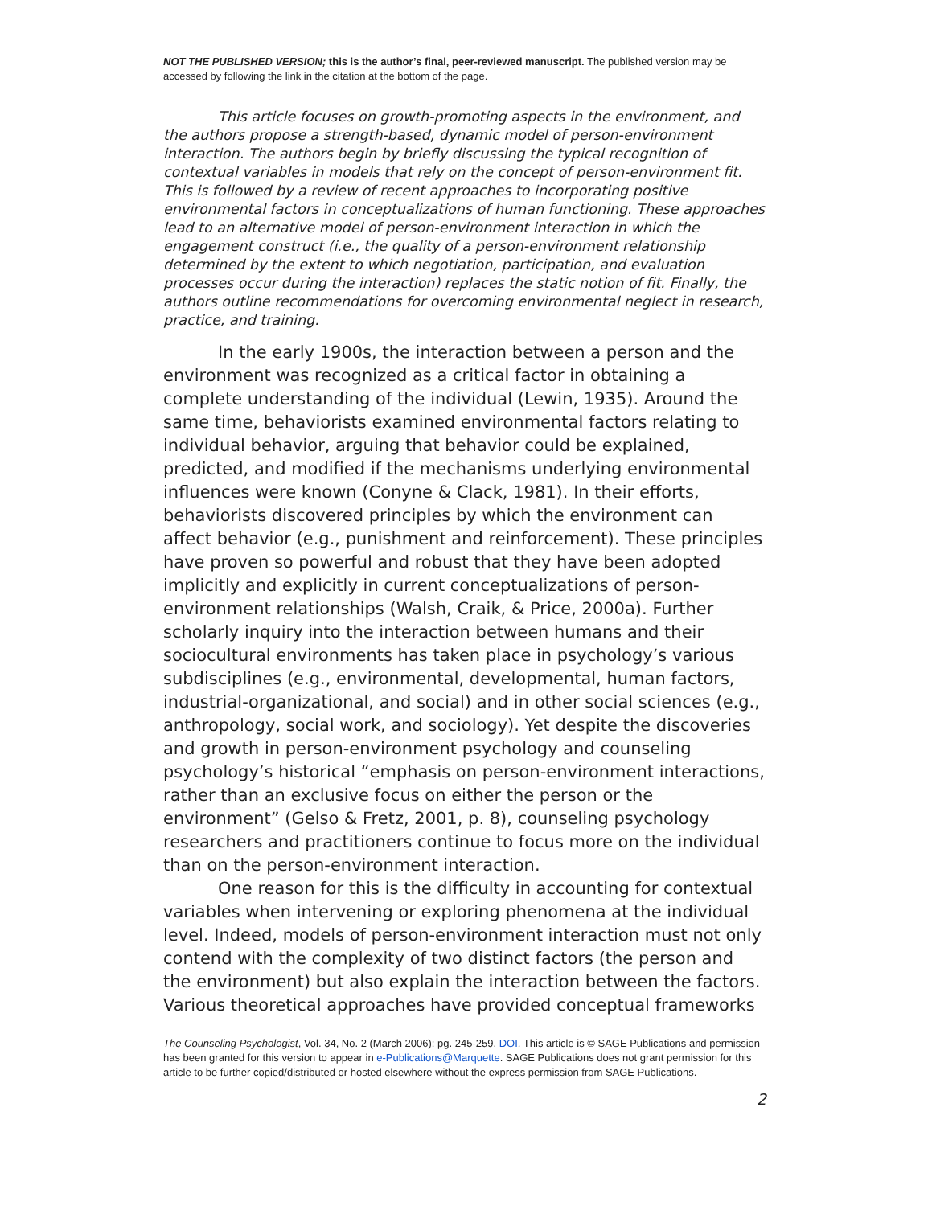NOT THE PUBLISHED VERSION; this is the author’s final, peer-reviewed manuscript. The published version may be accessed by following the link in the citation at the bottom of the page.
This article focuses on growth-promoting aspects in the environment, and the authors propose a strength-based, dynamic model of person-environment interaction. The authors begin by briefly discussing the typical recognition of contextual variables in models that rely on the concept of person-environment fit. This is followed by a review of recent approaches to incorporating positive environmental factors in conceptualizations of human functioning. These approaches lead to an alternative model of person-environment interaction in which the engagement construct (i.e., the quality of a person-environment relationship determined by the extent to which negotiation, participation, and evaluation processes occur during the interaction) replaces the static notion of fit. Finally, the authors outline recommendations for overcoming environmental neglect in research, practice, and training.
In the early 1900s, the interaction between a person and the environment was recognized as a critical factor in obtaining a complete understanding of the individual (Lewin, 1935). Around the same time, behaviorists examined environmental factors relating to individual behavior, arguing that behavior could be explained, predicted, and modified if the mechanisms underlying environmental influences were known (Conyne & Clack, 1981). In their efforts, behaviorists discovered principles by which the environment can affect behavior (e.g., punishment and reinforcement). These principles have proven so powerful and robust that they have been adopted implicitly and explicitly in current conceptualizations of person-environment relationships (Walsh, Craik, & Price, 2000a). Further scholarly inquiry into the interaction between humans and their sociocultural environments has taken place in psychology’s various subdisciplines (e.g., environmental, developmental, human factors, industrial-organizational, and social) and in other social sciences (e.g., anthropology, social work, and sociology). Yet despite the discoveries and growth in person-environment psychology and counseling psychology’s historical “emphasis on person-environment interactions, rather than an exclusive focus on either the person or the environment” (Gelso & Fretz, 2001, p. 8), counseling psychology researchers and practitioners continue to focus more on the individual than on the person-environment interaction.
One reason for this is the difficulty in accounting for contextual variables when intervening or exploring phenomena at the individual level. Indeed, models of person-environment interaction must not only contend with the complexity of two distinct factors (the person and the environment) but also explain the interaction between the factors. Various theoretical approaches have provided conceptual frameworks
The Counseling Psychologist, Vol. 34, No. 2 (March 2006): pg. 245-259. DOI. This article is © SAGE Publications and permission has been granted for this version to appear in e-Publications@Marquette. SAGE Publications does not grant permission for this article to be further copied/distributed or hosted elsewhere without the express permission from SAGE Publications.
2